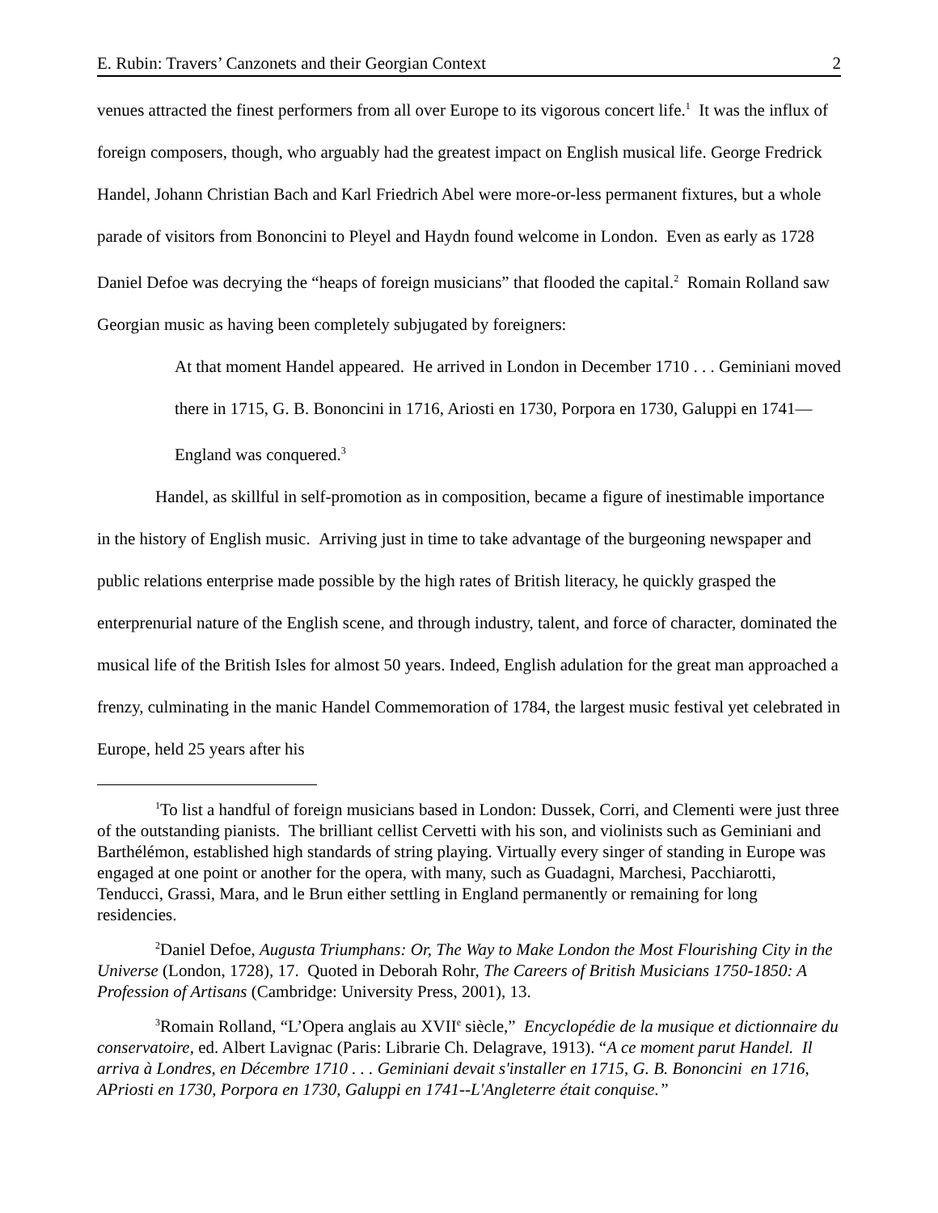E. Rubin: Travers’ Canzonets and their Georgian Context 2
venues attracted the finest performers from all over Europe to its vigorous concert life.<sup>1</sup> It was the influx of foreign composers, though, who arguably had the greatest impact on English musical life. George Fredrick Handel, Johann Christian Bach and Karl Friedrich Abel were more-or-less permanent fixtures, but a whole parade of visitors from Bononcini to Pleyel and Haydn found welcome in London. Even as early as 1728 Daniel Defoe was decrying the “heaps of foreign musicians” that flooded the capital.<sup>2</sup> Romain Rolland saw Georgian music as having been completely subjugated by foreigners:
At that moment Handel appeared. He arrived in London in December 1710 . . . Geminiani moved there in 1715, G. B. Bononcini in 1716, Ariosti en 1730, Porpora en 1730, Galuppi en 1741—England was conquered.<sup>3</sup>
Handel, as skillful in self-promotion as in composition, became a figure of inestimable importance in the history of English music. Arriving just in time to take advantage of the burgeoning newspaper and public relations enterprise made possible by the high rates of British literacy, he quickly grasped the enterprenurial nature of the English scene, and through industry, talent, and force of character, dominated the musical life of the British Isles for almost 50 years. Indeed, English adulation for the great man approached a frenzy, culminating in the manic Handel Commemoration of 1784, the largest music festival yet celebrated in Europe, held 25 years after his
<sup>1</sup> To list a handful of foreign musicians based in London: Dussek, Corri, and Clementi were just three of the outstanding pianists. The brilliant cellist Cervetti with his son, and violinists such as Geminiani and Barthélémon, established high standards of string playing. Virtually every singer of standing in Europe was engaged at one point or another for the opera, with many, such as Guadagni, Marchesi, Pacchiarotti, Tenducci, Grassi, Mara, and le Brun either settling in England permanently or remaining for long residencies.
<sup>2</sup> Daniel Defoe, Augusta Triumphans: Or, The Way to Make London the Most Flourishing City in the Universe (London, 1728), 17. Quoted in Deborah Rohr, The Careers of British Musicians 1750-1850: A Profession of Artisans (Cambridge: University Press, 2001), 13.
<sup>3</sup> Romain Rolland, “L’Opera anglais au XVII<sup>e</sup> siècle,” Encyclopédie de la musique et dictionnaire du conservatoire, ed. Albert Lavignac (Paris: Librarie Ch. Delagrave, 1913). “A ce moment parut Handel. Il arriva à Londres, en Décembre 1710 . . . Geminiani devait s'installer en 1715, G. B. Bononcini en 1716, APriosti en 1730, Porpora en 1730, Galuppi en 1741--L'Angleterre était conquise.”